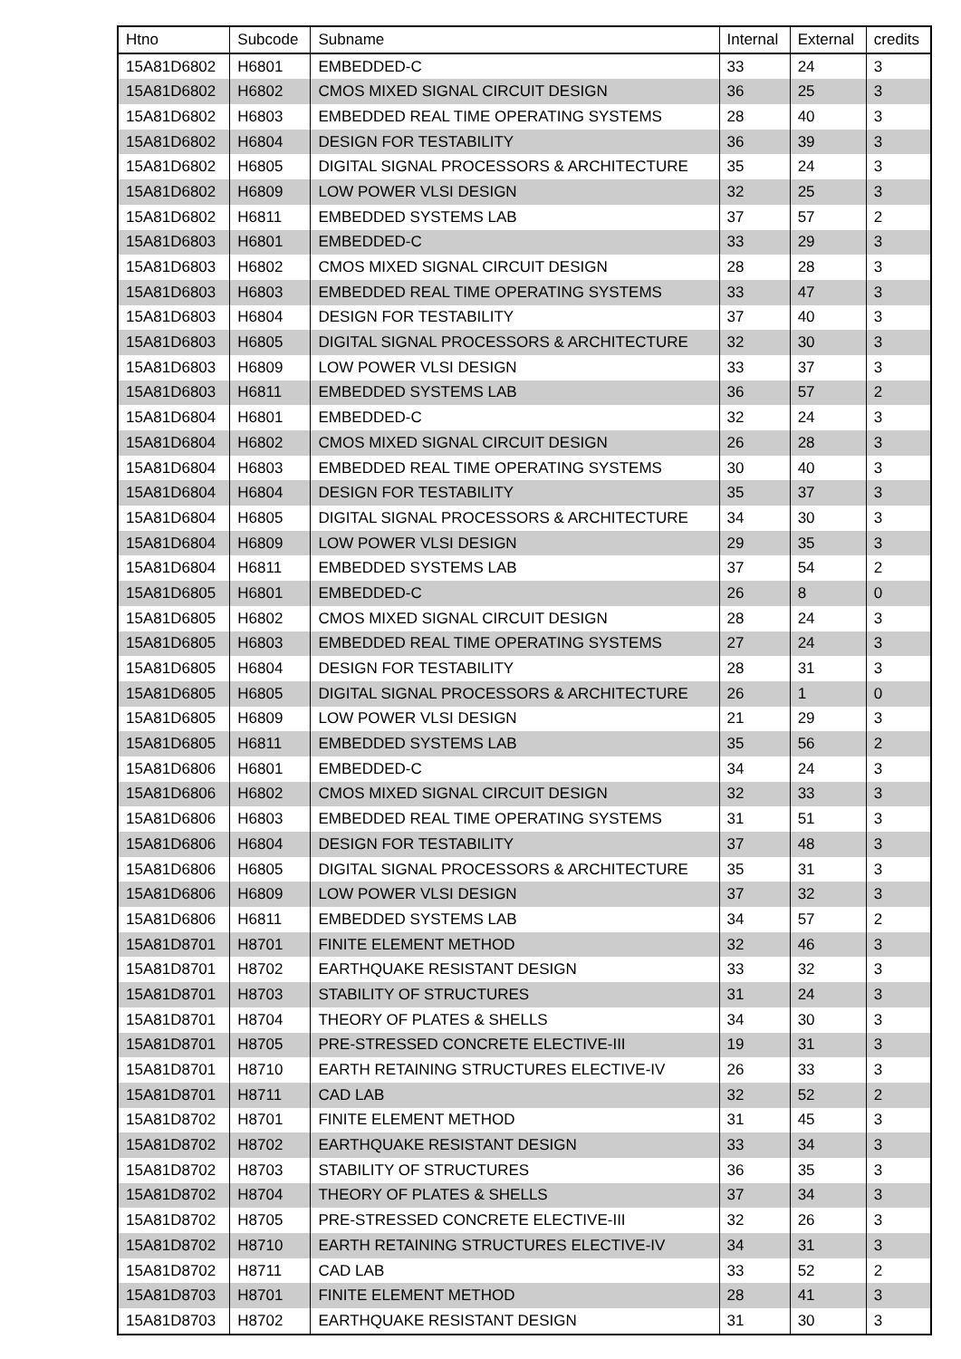| Htno | Subcode | Subname | Internal | External | credits |
| --- | --- | --- | --- | --- | --- |
| 15A81D6802 | H6801 | EMBEDDED-C | 33 | 24 | 3 |
| 15A81D6802 | H6802 | CMOS MIXED SIGNAL CIRCUIT DESIGN | 36 | 25 | 3 |
| 15A81D6802 | H6803 | EMBEDDED REAL TIME OPERATING SYSTEMS | 28 | 40 | 3 |
| 15A81D6802 | H6804 | DESIGN FOR TESTABILITY | 36 | 39 | 3 |
| 15A81D6802 | H6805 | DIGITAL SIGNAL PROCESSORS & ARCHITECTURE | 35 | 24 | 3 |
| 15A81D6802 | H6809 | LOW POWER VLSI DESIGN | 32 | 25 | 3 |
| 15A81D6802 | H6811 | EMBEDDED SYSTEMS LAB | 37 | 57 | 2 |
| 15A81D6803 | H6801 | EMBEDDED-C | 33 | 29 | 3 |
| 15A81D6803 | H6802 | CMOS MIXED SIGNAL CIRCUIT DESIGN | 28 | 28 | 3 |
| 15A81D6803 | H6803 | EMBEDDED REAL TIME OPERATING SYSTEMS | 33 | 47 | 3 |
| 15A81D6803 | H6804 | DESIGN FOR TESTABILITY | 37 | 40 | 3 |
| 15A81D6803 | H6805 | DIGITAL SIGNAL PROCESSORS & ARCHITECTURE | 32 | 30 | 3 |
| 15A81D6803 | H6809 | LOW POWER VLSI DESIGN | 33 | 37 | 3 |
| 15A81D6803 | H6811 | EMBEDDED SYSTEMS LAB | 36 | 57 | 2 |
| 15A81D6804 | H6801 | EMBEDDED-C | 32 | 24 | 3 |
| 15A81D6804 | H6802 | CMOS MIXED SIGNAL CIRCUIT DESIGN | 26 | 28 | 3 |
| 15A81D6804 | H6803 | EMBEDDED REAL TIME OPERATING SYSTEMS | 30 | 40 | 3 |
| 15A81D6804 | H6804 | DESIGN FOR TESTABILITY | 35 | 37 | 3 |
| 15A81D6804 | H6805 | DIGITAL SIGNAL PROCESSORS & ARCHITECTURE | 34 | 30 | 3 |
| 15A81D6804 | H6809 | LOW POWER VLSI DESIGN | 29 | 35 | 3 |
| 15A81D6804 | H6811 | EMBEDDED SYSTEMS LAB | 37 | 54 | 2 |
| 15A81D6805 | H6801 | EMBEDDED-C | 26 | 8 | 0 |
| 15A81D6805 | H6802 | CMOS MIXED SIGNAL CIRCUIT DESIGN | 28 | 24 | 3 |
| 15A81D6805 | H6803 | EMBEDDED REAL TIME OPERATING SYSTEMS | 27 | 24 | 3 |
| 15A81D6805 | H6804 | DESIGN FOR TESTABILITY | 28 | 31 | 3 |
| 15A81D6805 | H6805 | DIGITAL SIGNAL PROCESSORS & ARCHITECTURE | 26 | 1 | 0 |
| 15A81D6805 | H6809 | LOW POWER VLSI DESIGN | 21 | 29 | 3 |
| 15A81D6805 | H6811 | EMBEDDED SYSTEMS LAB | 35 | 56 | 2 |
| 15A81D6806 | H6801 | EMBEDDED-C | 34 | 24 | 3 |
| 15A81D6806 | H6802 | CMOS MIXED SIGNAL CIRCUIT DESIGN | 32 | 33 | 3 |
| 15A81D6806 | H6803 | EMBEDDED REAL TIME OPERATING SYSTEMS | 31 | 51 | 3 |
| 15A81D6806 | H6804 | DESIGN FOR TESTABILITY | 37 | 48 | 3 |
| 15A81D6806 | H6805 | DIGITAL SIGNAL PROCESSORS & ARCHITECTURE | 35 | 31 | 3 |
| 15A81D6806 | H6809 | LOW POWER VLSI DESIGN | 37 | 32 | 3 |
| 15A81D6806 | H6811 | EMBEDDED SYSTEMS LAB | 34 | 57 | 2 |
| 15A81D8701 | H8701 | FINITE ELEMENT METHOD | 32 | 46 | 3 |
| 15A81D8701 | H8702 | EARTHQUAKE RESISTANT DESIGN | 33 | 32 | 3 |
| 15A81D8701 | H8703 | STABILITY OF STRUCTURES | 31 | 24 | 3 |
| 15A81D8701 | H8704 | THEORY OF PLATES & SHELLS | 34 | 30 | 3 |
| 15A81D8701 | H8705 | PRE-STRESSED CONCRETE ELECTIVE-III | 19 | 31 | 3 |
| 15A81D8701 | H8710 | EARTH RETAINING STRUCTURES ELECTIVE-IV | 26 | 33 | 3 |
| 15A81D8701 | H8711 | CAD LAB | 32 | 52 | 2 |
| 15A81D8702 | H8701 | FINITE ELEMENT METHOD | 31 | 45 | 3 |
| 15A81D8702 | H8702 | EARTHQUAKE RESISTANT DESIGN | 33 | 34 | 3 |
| 15A81D8702 | H8703 | STABILITY OF STRUCTURES | 36 | 35 | 3 |
| 15A81D8702 | H8704 | THEORY OF PLATES & SHELLS | 37 | 34 | 3 |
| 15A81D8702 | H8705 | PRE-STRESSED CONCRETE ELECTIVE-III | 32 | 26 | 3 |
| 15A81D8702 | H8710 | EARTH RETAINING STRUCTURES ELECTIVE-IV | 34 | 31 | 3 |
| 15A81D8702 | H8711 | CAD LAB | 33 | 52 | 2 |
| 15A81D8703 | H8701 | FINITE ELEMENT METHOD | 28 | 41 | 3 |
| 15A81D8703 | H8702 | EARTHQUAKE RESISTANT DESIGN | 31 | 30 | 3 |